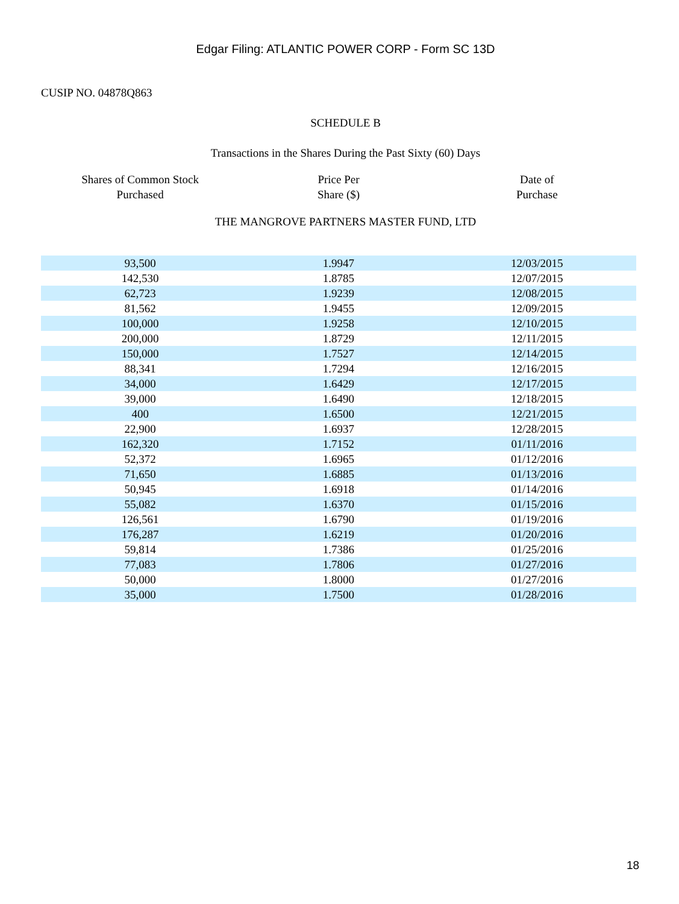Edgar Filing: ATLANTIC POWER CORP - Form SC 13D
CUSIP NO. 04878Q863
SCHEDULE B
Transactions in the Shares During the Past Sixty (60) Days
| Shares of Common Stock Purchased | Price Per Share ($) | Date of Purchase |
| --- | --- | --- |
THE MANGROVE PARTNERS MASTER FUND, LTD
| 93,500 | 1.9947 | 12/03/2015 |
| 142,530 | 1.8785 | 12/07/2015 |
| 62,723 | 1.9239 | 12/08/2015 |
| 81,562 | 1.9455 | 12/09/2015 |
| 100,000 | 1.9258 | 12/10/2015 |
| 200,000 | 1.8729 | 12/11/2015 |
| 150,000 | 1.7527 | 12/14/2015 |
| 88,341 | 1.7294 | 12/16/2015 |
| 34,000 | 1.6429 | 12/17/2015 |
| 39,000 | 1.6490 | 12/18/2015 |
| 400 | 1.6500 | 12/21/2015 |
| 22,900 | 1.6937 | 12/28/2015 |
| 162,320 | 1.7152 | 01/11/2016 |
| 52,372 | 1.6965 | 01/12/2016 |
| 71,650 | 1.6885 | 01/13/2016 |
| 50,945 | 1.6918 | 01/14/2016 |
| 55,082 | 1.6370 | 01/15/2016 |
| 126,561 | 1.6790 | 01/19/2016 |
| 176,287 | 1.6219 | 01/20/2016 |
| 59,814 | 1.7386 | 01/25/2016 |
| 77,083 | 1.7806 | 01/27/2016 |
| 50,000 | 1.8000 | 01/27/2016 |
| 35,000 | 1.7500 | 01/28/2016 |
18